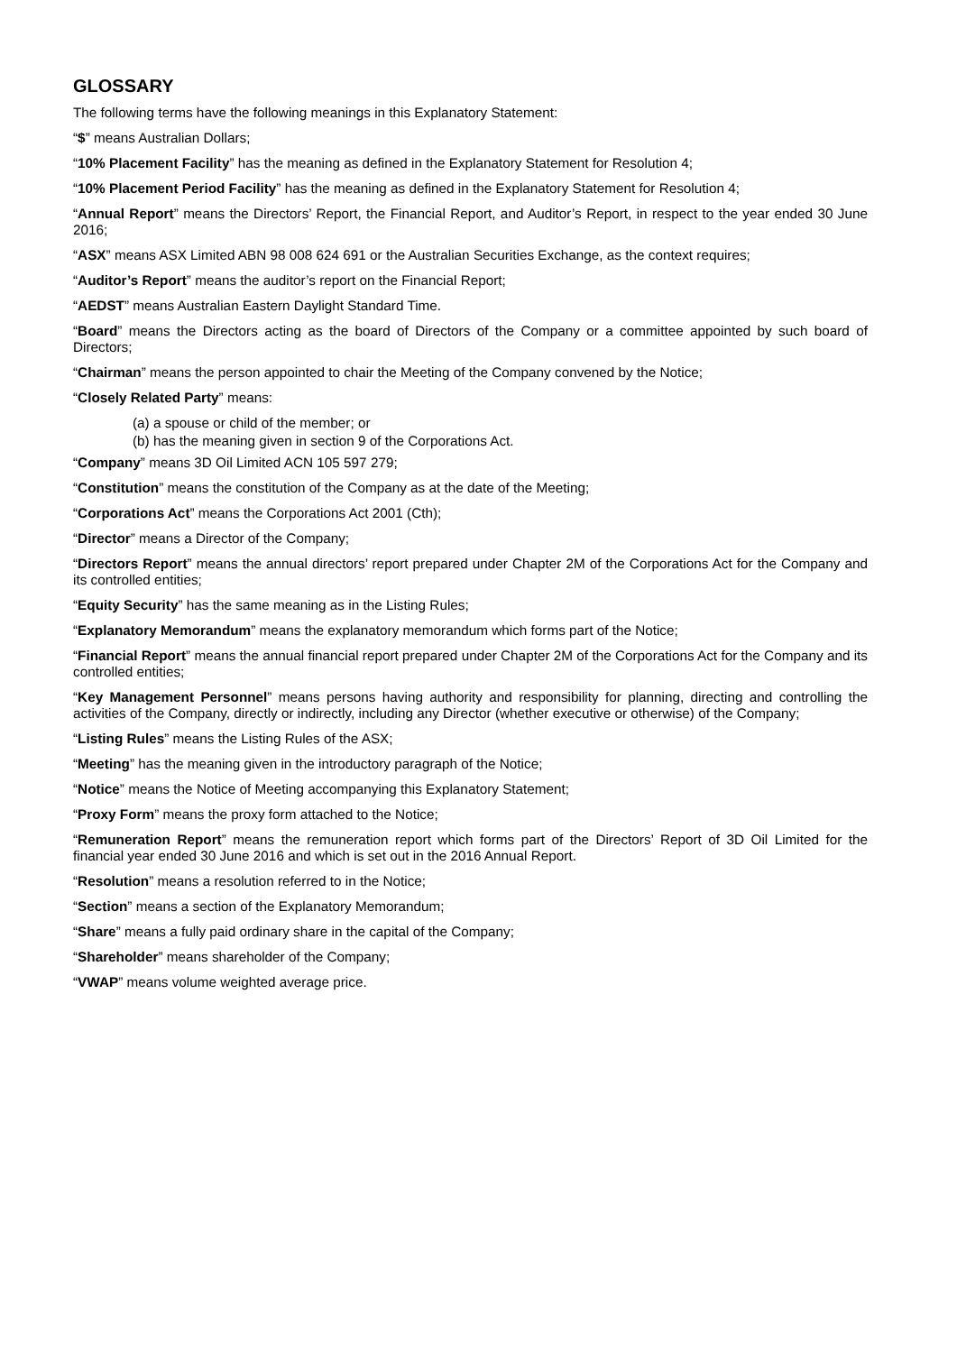GLOSSARY
The following terms have the following meanings in this Explanatory Statement:
“$” means Australian Dollars;
“10% Placement Facility” has the meaning as defined in the Explanatory Statement for Resolution 4;
“10% Placement Period Facility” has the meaning as defined in the Explanatory Statement for Resolution 4;
“Annual Report” means the Directors’ Report, the Financial Report, and Auditor’s Report, in respect to the year ended 30 June 2016;
“ASX” means ASX Limited ABN 98 008 624 691 or the Australian Securities Exchange, as the context requires;
“Auditor’s Report” means the auditor’s report on the Financial Report;
“AEDST” means Australian Eastern Daylight Standard Time.
“Board” means the Directors acting as the board of Directors of the Company or a committee appointed by such board of Directors;
“Chairman” means the person appointed to chair the Meeting of the Company convened by the Notice;
“Closely Related Party” means:
(a) a spouse or child of the member; or
(b) has the meaning given in section 9 of the Corporations Act.
“Company” means 3D Oil Limited ACN 105 597 279;
“Constitution” means the constitution of the Company as at the date of the Meeting;
“Corporations Act” means the Corporations Act 2001 (Cth);
“Director” means a Director of the Company;
“Directors Report” means the annual directors’ report prepared under Chapter 2M of the Corporations Act for the Company and its controlled entities;
“Equity Security” has the same meaning as in the Listing Rules;
“Explanatory Memorandum” means the explanatory memorandum which forms part of the Notice;
“Financial Report” means the annual financial report prepared under Chapter 2M of the Corporations Act for the Company and its controlled entities;
“Key Management Personnel” means persons having authority and responsibility for planning, directing and controlling the activities of the Company, directly or indirectly, including any Director (whether executive or otherwise) of the Company;
“Listing Rules” means the Listing Rules of the ASX;
“Meeting” has the meaning given in the introductory paragraph of the Notice;
“Notice” means the Notice of Meeting accompanying this Explanatory Statement;
“Proxy Form” means the proxy form attached to the Notice;
“Remuneration Report” means the remuneration report which forms part of the Directors’ Report of 3D Oil Limited for the financial year ended 30 June 2016 and which is set out in the 2016 Annual Report.
“Resolution” means a resolution referred to in the Notice;
“Section” means a section of the Explanatory Memorandum;
“Share” means a fully paid ordinary share in the capital of the Company;
“Shareholder” means shareholder of the Company;
“VWAP” means volume weighted average price.